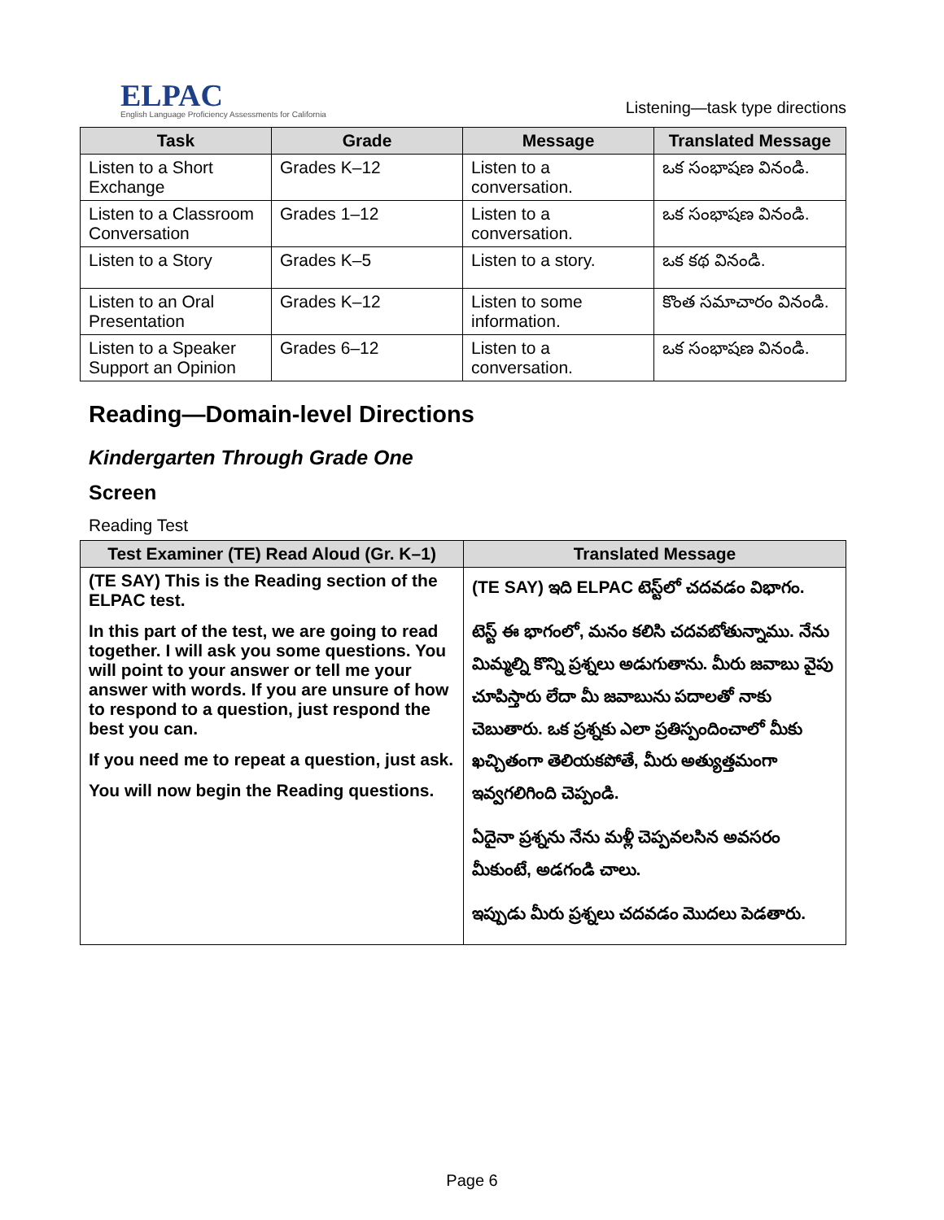ELPAC
English Language Proficiency Assessments for California
Listening—task type directions
| Task | Grade | Message | Translated Message |
| --- | --- | --- | --- |
| Listen to a Short Exchange | Grades K–12 | Listen to a conversation. | ఒక సంభాషణ వినండి. |
| Listen to a Classroom Conversation | Grades 1–12 | Listen to a conversation. | ఒక సంభాషణ వినండి. |
| Listen to a Story | Grades K–5 | Listen to a story. | ఒక కథ వినండి. |
| Listen to an Oral Presentation | Grades K–12 | Listen to some information. | కొంత సమాచారం వినండి. |
| Listen to a Speaker Support an Opinion | Grades 6–12 | Listen to a conversation. | ఒక సంభాషణ వినండి. |
Reading—Domain-level Directions
Kindergarten Through Grade One
Screen
Reading Test
| Test Examiner (TE) Read Aloud (Gr. K–1) | Translated Message |
| --- | --- |
| (TE SAY) This is the Reading section of the ELPAC test. In this part of the test, we are going to read together. I will ask you some questions. You will point to your answer or tell me your answer with words. If you are unsure of how to respond to a question, just respond the best you can. If you need me to repeat a question, just ask. You will now begin the Reading questions. | (TE SAY) ఇది ELPAC టెస్ట్‌లో చదవడం విభాగం. టెస్ట్ ఈ భాగంలో, మనం కలిసి చదవబోతున్నాము. నేను మిమ్మల్ని కొన్ని ప్రశ్నలు అడుగుతాను. మీరు జవాబు వైపు చూపిస్తారు లేదా మీ జవాబును పదాలతో నాకు చెబుతారు. ఒక ప్రశ్నకు ఎలా ప్రతిస్పందించాలో మీకు ఖచ్చితంగా తెలియకపోతే, మీరు అత్యుత్తమంగా ఇవ్వగలిగింది చెప్పండి. ఏదైనా ప్రశ్నను నేను మళ్లీ చెప్పవలసిన అవసరం మీకుంటే, అడగండి చాలు. ఇప్పుడు మీరు ప్రశ్నలు చదవడం మొదలు పెడతారు. |
Page 6